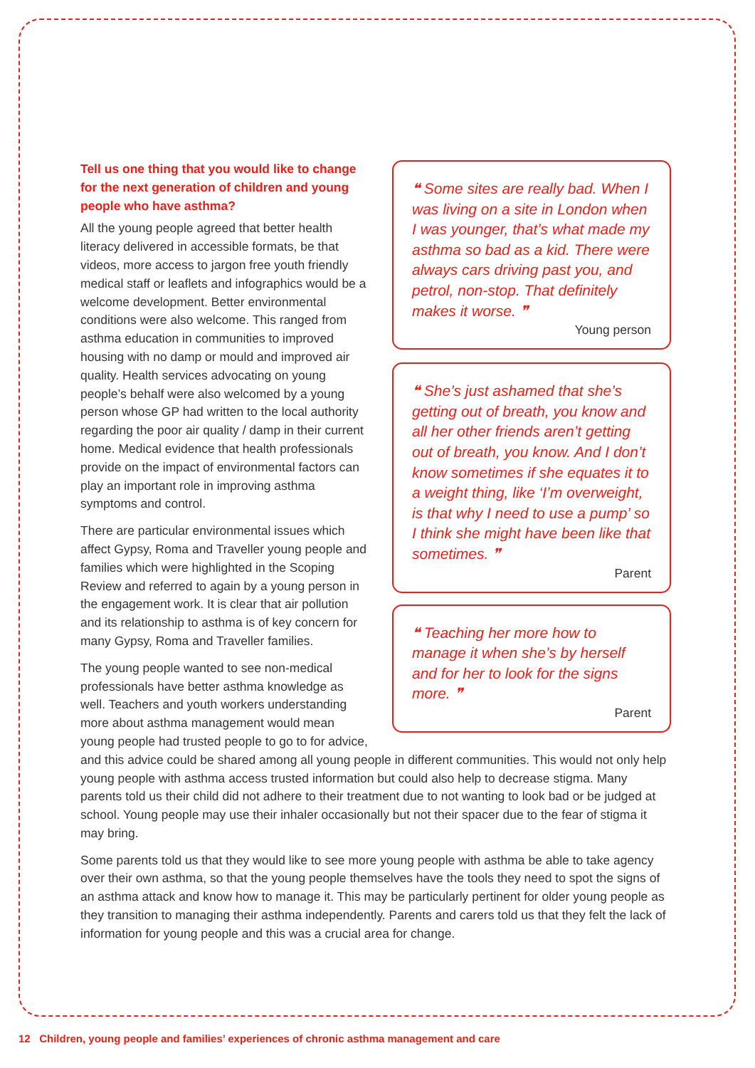❝ Some sites are really bad. When I was living on a site in London when I was younger, that’s what made my asthma so bad as a kid. There were always cars driving past you, and petrol, non-stop. That definitely makes it worse. ❞
Young person
❝ She’s just ashamed that she’s getting out of breath, you know and all her other friends aren’t getting out of breath, you know. And I don’t know sometimes if she equates it to a weight thing, like ‘I’m overweight, is that why I need to use a pump’ so I think she might have been like that sometimes. ❞
Parent
❝ Teaching her more how to manage it when she’s by herself and for her to look for the signs more. ❞
Parent
Tell us one thing that you would like to change for the next generation of children and young people who have asthma?
All the young people agreed that better health literacy delivered in accessible formats, be that videos, more access to jargon free youth friendly medical staff or leaflets and infographics would be a welcome development. Better environmental conditions were also welcome. This ranged from asthma education in communities to improved housing with no damp or mould and improved air quality. Health services advocating on young people’s behalf were also welcomed by a young person whose GP had written to the local authority regarding the poor air quality / damp in their current home. Medical evidence that health professionals provide on the impact of environmental factors can play an important role in improving asthma symptoms and control.
There are particular environmental issues which affect Gypsy, Roma and Traveller young people and families which were highlighted in the Scoping Review and referred to again by a young person in the engagement work. It is clear that air pollution and its relationship to asthma is of key concern for many Gypsy, Roma and Traveller families.
The young people wanted to see non-medical professionals have better asthma knowledge as well. Teachers and youth workers understanding more about asthma management would mean young people had trusted people to go to for advice, and this advice could be shared among all young people in different communities. This would not only help young people with asthma access trusted information but could also help to decrease stigma. Many parents told us their child did not adhere to their treatment due to not wanting to look bad or be judged at school. Young people may use their inhaler occasionally but not their spacer due to the fear of stigma it may bring.
Some parents told us that they would like to see more young people with asthma be able to take agency over their own asthma, so that the young people themselves have the tools they need to spot the signs of an asthma attack and know how to manage it. This may be particularly pertinent for older young people as they transition to managing their asthma independently. Parents and carers told us that they felt the lack of information for young people and this was a crucial area for change.
12 Children, young people and families’ experiences of chronic asthma management and care